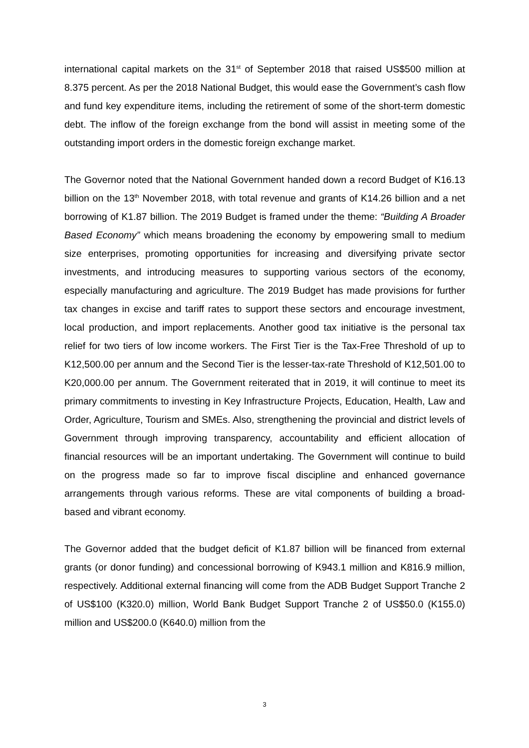international capital markets on the 31<sup>st</sup> of September 2018 that raised US$500 million at 8.375 percent. As per the 2018 National Budget, this would ease the Government’s cash flow and fund key expenditure items, including the retirement of some of the short-term domestic debt. The inflow of the foreign exchange from the bond will assist in meeting some of the outstanding import orders in the domestic foreign exchange market.
The Governor noted that the National Government handed down a record Budget of K16.13 billion on the 13<sup>th</sup> November 2018, with total revenue and grants of K14.26 billion and a net borrowing of K1.87 billion. The 2019 Budget is framed under the theme: “Building A Broader Based Economy” which means broadening the economy by empowering small to medium size enterprises, promoting opportunities for increasing and diversifying private sector investments, and introducing measures to supporting various sectors of the economy, especially manufacturing and agriculture. The 2019 Budget has made provisions for further tax changes in excise and tariff rates to support these sectors and encourage investment, local production, and import replacements. Another good tax initiative is the personal tax relief for two tiers of low income workers. The First Tier is the Tax-Free Threshold of up to K12,500.00 per annum and the Second Tier is the lesser-tax-rate Threshold of K12,501.00 to K20,000.00 per annum. The Government reiterated that in 2019, it will continue to meet its primary commitments to investing in Key Infrastructure Projects, Education, Health, Law and Order, Agriculture, Tourism and SMEs. Also, strengthening the provincial and district levels of Government through improving transparency, accountability and efficient allocation of financial resources will be an important undertaking. The Government will continue to build on the progress made so far to improve fiscal discipline and enhanced governance arrangements through various reforms. These are vital components of building a broad-based and vibrant economy.
The Governor added that the budget deficit of K1.87 billion will be financed from external grants (or donor funding) and concessional borrowing of K943.1 million and K816.9 million, respectively. Additional external financing will come from the ADB Budget Support Tranche 2 of US$100 (K320.0) million, World Bank Budget Support Tranche 2 of US$50.0 (K155.0) million and US$200.0 (K640.0) million from the
3